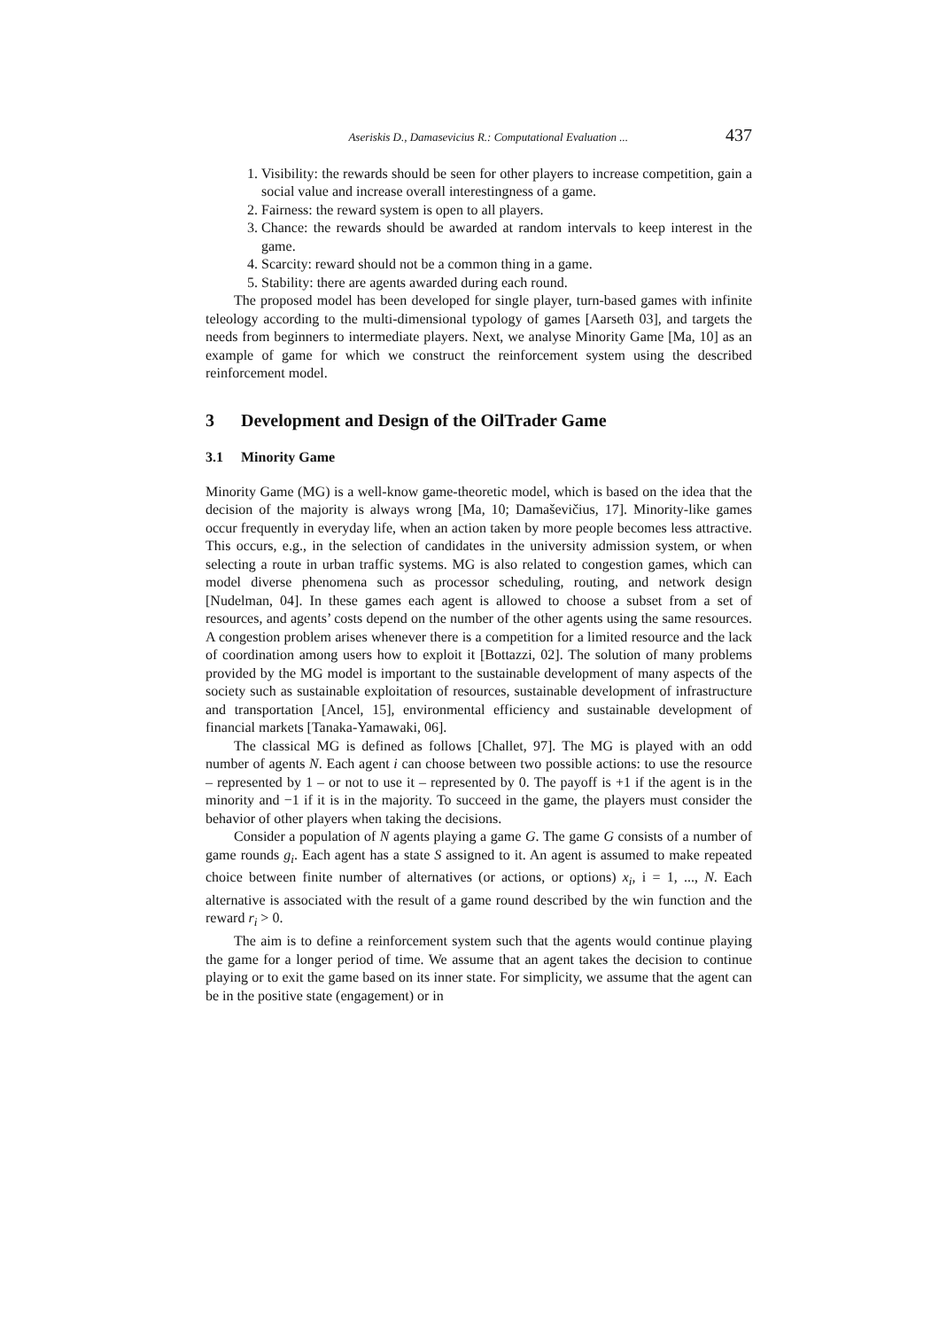Aseriskis D., Damasevicius R.: Computational Evaluation ... 437
1. Visibility: the rewards should be seen for other players to increase competition, gain a social value and increase overall interestingness of a game.
2. Fairness: the reward system is open to all players.
3. Chance: the rewards should be awarded at random intervals to keep interest in the game.
4. Scarcity: reward should not be a common thing in a game.
5. Stability: there are agents awarded during each round.
The proposed model has been developed for single player, turn-based games with infinite teleology according to the multi-dimensional typology of games [Aarseth 03], and targets the needs from beginners to intermediate players. Next, we analyse Minority Game [Ma, 10] as an example of game for which we construct the reinforcement system using the described reinforcement model.
3 Development and Design of the OilTrader Game
3.1 Minority Game
Minority Game (MG) is a well-know game-theoretic model, which is based on the idea that the decision of the majority is always wrong [Ma, 10; Damaševičius, 17]. Minority-like games occur frequently in everyday life, when an action taken by more people becomes less attractive. This occurs, e.g., in the selection of candidates in the university admission system, or when selecting a route in urban traffic systems. MG is also related to congestion games, which can model diverse phenomena such as processor scheduling, routing, and network design [Nudelman, 04]. In these games each agent is allowed to choose a subset from a set of resources, and agents’ costs depend on the number of the other agents using the same resources. A congestion problem arises whenever there is a competition for a limited resource and the lack of coordination among users how to exploit it [Bottazzi, 02]. The solution of many problems provided by the MG model is important to the sustainable development of many aspects of the society such as sustainable exploitation of resources, sustainable development of infrastructure and transportation [Ancel, 15], environmental efficiency and sustainable development of financial markets [Tanaka-Yamawaki, 06].
The classical MG is defined as follows [Challet, 97]. The MG is played with an odd number of agents N. Each agent i can choose between two possible actions: to use the resource – represented by 1 – or not to use it – represented by 0. The payoff is +1 if the agent is in the minority and −1 if it is in the majority. To succeed in the game, the players must consider the behavior of other players when taking the decisions.
Consider a population of N agents playing a game G. The game G consists of a number of game rounds g<sub>i</sub>. Each agent has a state S assigned to it. An agent is assumed to make repeated choice between finite number of alternatives (or actions, or options) x<sub>i</sub>, i = 1, ..., N. Each alternative is associated with the result of a game round described by the win function and the reward r<sub>i</sub> > 0.
The aim is to define a reinforcement system such that the agents would continue playing the game for a longer period of time. We assume that an agent takes the decision to continue playing or to exit the game based on its inner state. For simplicity, we assume that the agent can be in the positive state (engagement) or in